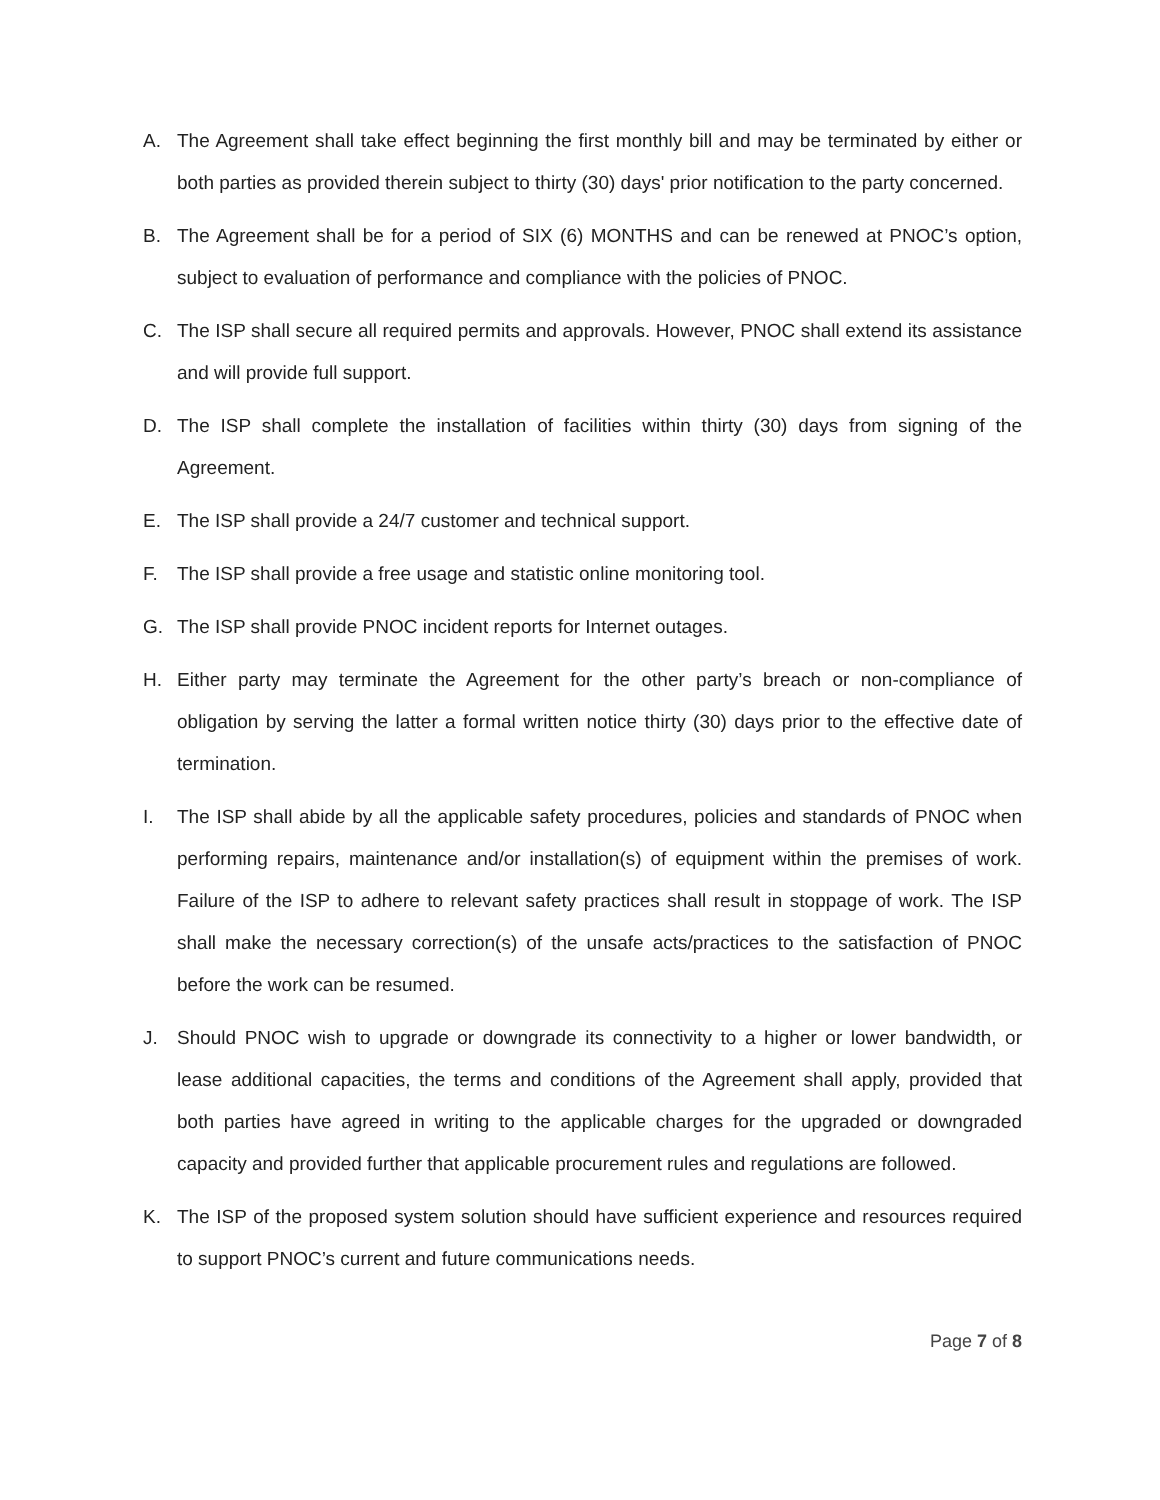A. The Agreement shall take effect beginning the first monthly bill and may be terminated by either or both parties as provided therein subject to thirty (30) days' prior notification to the party concerned.
B. The Agreement shall be for a period of SIX (6) MONTHS and can be renewed at PNOC’s option, subject to evaluation of performance and compliance with the policies of PNOC.
C. The ISP shall secure all required permits and approvals. However, PNOC shall extend its assistance and will provide full support.
D. The ISP shall complete the installation of facilities within thirty (30) days from signing of the Agreement.
E. The ISP shall provide a 24/7 customer and technical support.
F. The ISP shall provide a free usage and statistic online monitoring tool.
G. The ISP shall provide PNOC incident reports for Internet outages.
H. Either party may terminate the Agreement for the other party’s breach or non-compliance of obligation by serving the latter a formal written notice thirty (30) days prior to the effective date of termination.
I. The ISP shall abide by all the applicable safety procedures, policies and standards of PNOC when performing repairs, maintenance and/or installation(s) of equipment within the premises of work. Failure of the ISP to adhere to relevant safety practices shall result in stoppage of work. The ISP shall make the necessary correction(s) of the unsafe acts/practices to the satisfaction of PNOC before the work can be resumed.
J. Should PNOC wish to upgrade or downgrade its connectivity to a higher or lower bandwidth, or lease additional capacities, the terms and conditions of the Agreement shall apply, provided that both parties have agreed in writing to the applicable charges for the upgraded or downgraded capacity and provided further that applicable procurement rules and regulations are followed.
K. The ISP of the proposed system solution should have sufficient experience and resources required to support PNOC’s current and future communications needs.
Page 7 of 8